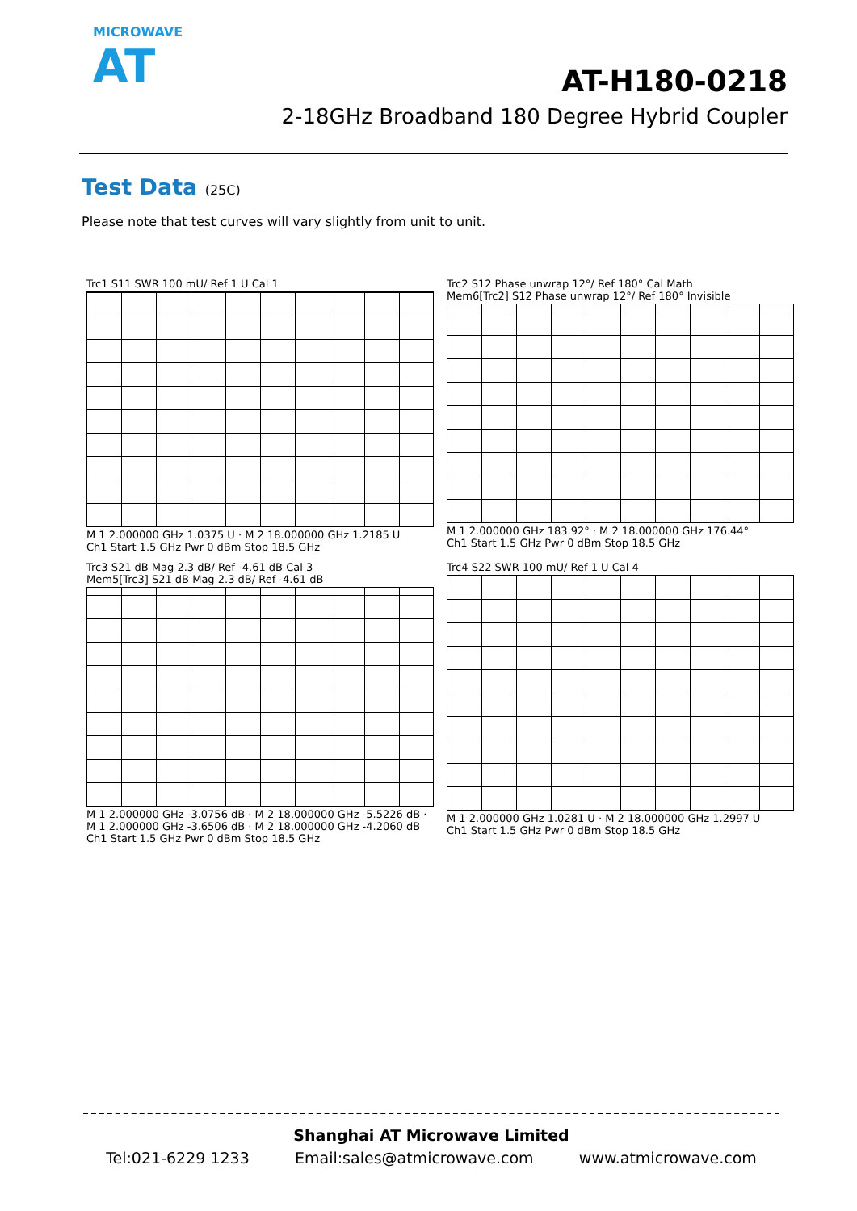MICROWAVE
AT
AT-H180-0218
2-18GHz Broadband 180 Degree Hybrid Coupler
Test Data (25C)
Please note that test curves will vary slightly from unit to unit.
Trc1 S11 SWR 100 mU/ Ref 1 U Cal 1
M 1 2.000000 GHz 1.0375 U · M 2 18.000000 GHz 1.2185 U
Ch1 Start 1.5 GHz Pwr 0 dBm Stop 18.5 GHz
Trc2 S12 Phase unwrap 12°/ Ref 180° Cal Math
Mem6[Trc2] S12 Phase unwrap 12°/ Ref 180° Invisible
M 1 2.000000 GHz 183.92° · M 2 18.000000 GHz 176.44°
Ch1 Start 1.5 GHz Pwr 0 dBm Stop 18.5 GHz
Trc3 S21 dB Mag 2.3 dB/ Ref -4.61 dB Cal 3
Mem5[Trc3] S21 dB Mag 2.3 dB/ Ref -4.61 dB
M 1 2.000000 GHz -3.0756 dB · M 2 18.000000 GHz -5.5226 dB · M 1 2.000000 GHz -3.6506 dB · M 2 18.000000 GHz -4.2060 dB
Ch1 Start 1.5 GHz Pwr 0 dBm Stop 18.5 GHz
Trc4 S22 SWR 100 mU/ Ref 1 U Cal 4
M 1 2.000000 GHz 1.0281 U · M 2 18.000000 GHz 1.2997 U
Ch1 Start 1.5 GHz Pwr 0 dBm Stop 18.5 GHz
Shanghai AT Microwave Limited
Tel:021-6229 1233 Email:sales@atmicrowave.com www.atmicrowave.com